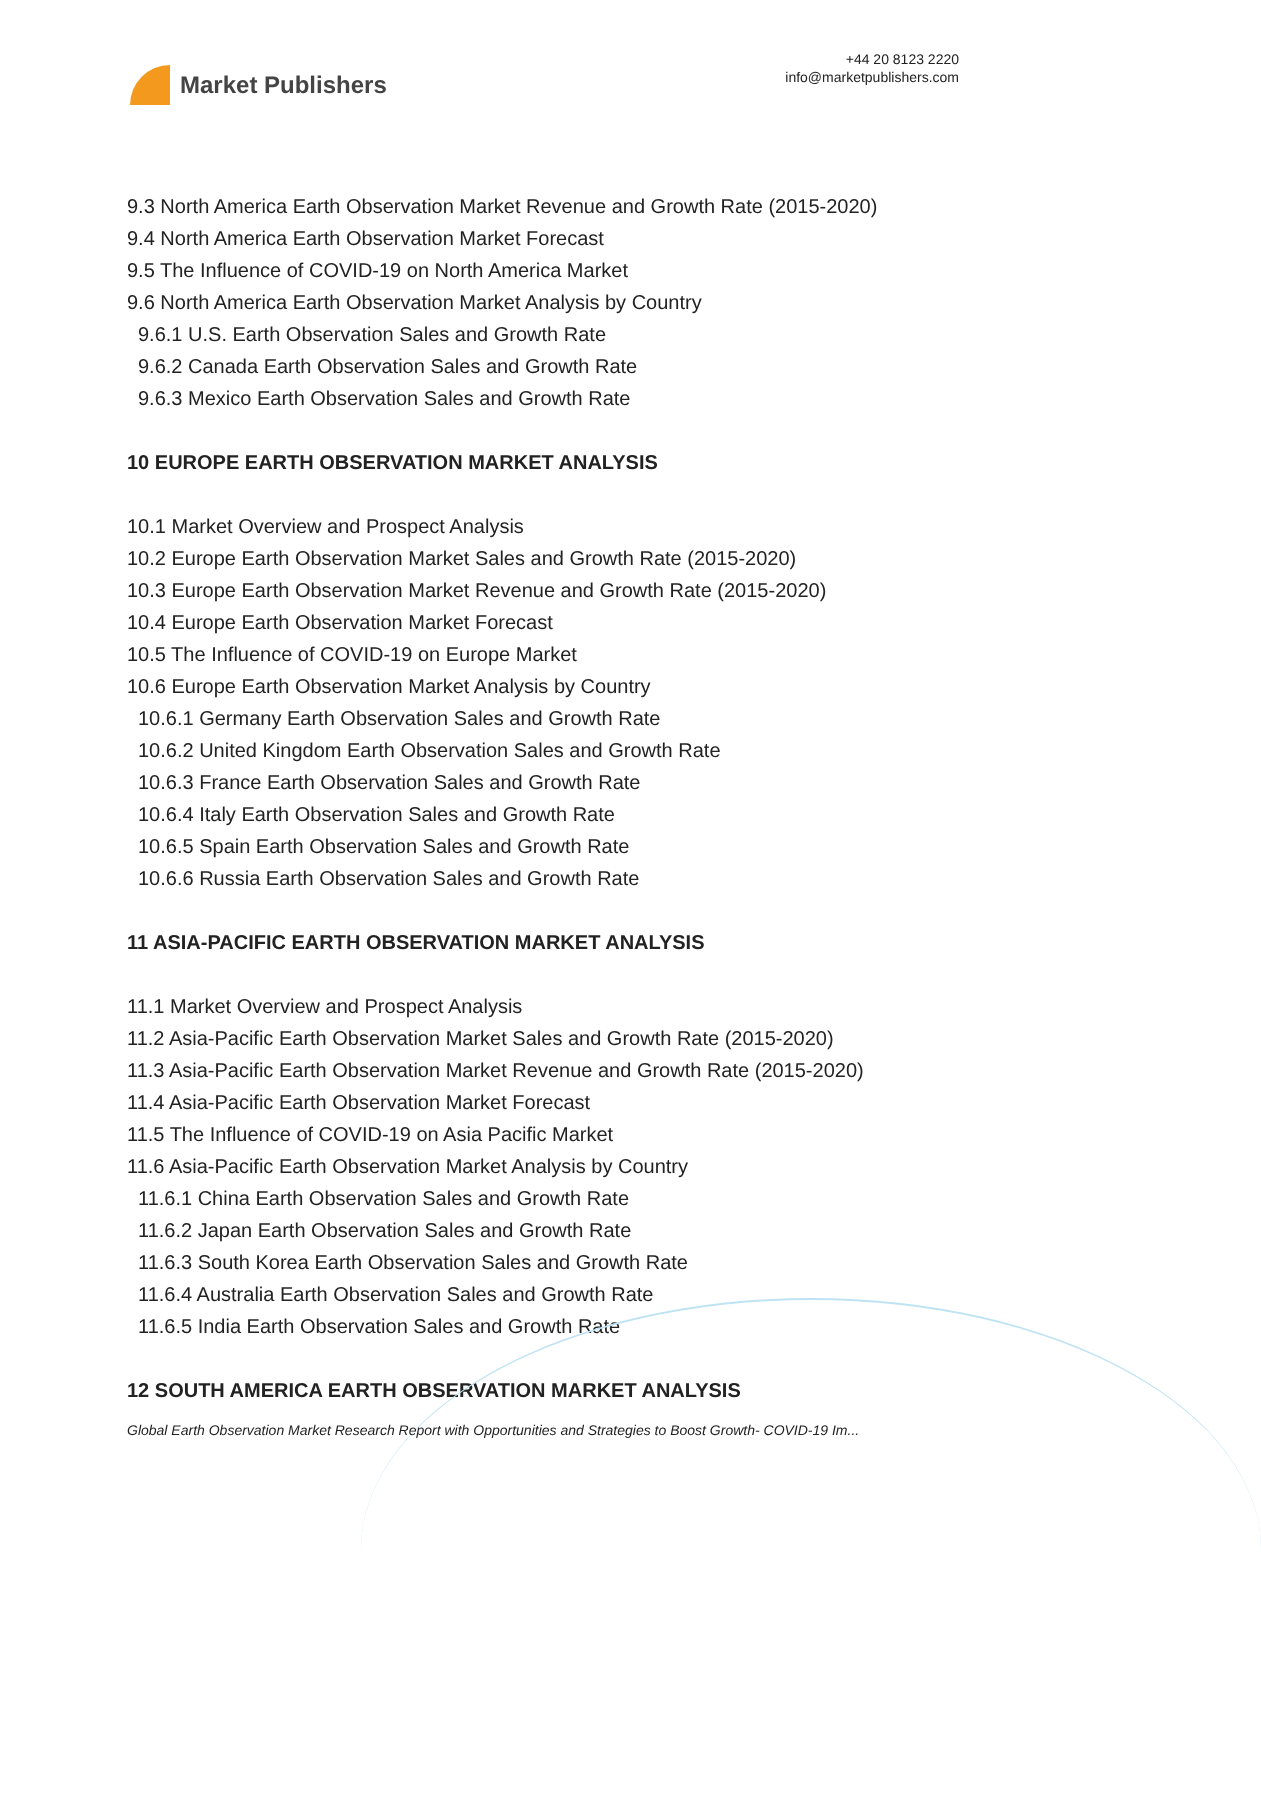Market Publishers
+44 20 8123 2220
info@marketpublishers.com
9.3 North America Earth Observation Market Revenue and Growth Rate (2015-2020)
9.4 North America Earth Observation Market Forecast
9.5 The Influence of COVID-19 on North America Market
9.6 North America Earth Observation Market Analysis by Country
9.6.1 U.S. Earth Observation Sales and Growth Rate
9.6.2 Canada Earth Observation Sales and Growth Rate
9.6.3 Mexico Earth Observation Sales and Growth Rate
10 EUROPE EARTH OBSERVATION MARKET ANALYSIS
10.1 Market Overview and Prospect Analysis
10.2 Europe Earth Observation Market Sales and Growth Rate (2015-2020)
10.3 Europe Earth Observation Market Revenue and Growth Rate (2015-2020)
10.4 Europe Earth Observation Market Forecast
10.5 The Influence of COVID-19 on Europe Market
10.6 Europe Earth Observation Market Analysis by Country
10.6.1 Germany Earth Observation Sales and Growth Rate
10.6.2 United Kingdom Earth Observation Sales and Growth Rate
10.6.3 France Earth Observation Sales and Growth Rate
10.6.4 Italy Earth Observation Sales and Growth Rate
10.6.5 Spain Earth Observation Sales and Growth Rate
10.6.6 Russia Earth Observation Sales and Growth Rate
11 ASIA-PACIFIC EARTH OBSERVATION MARKET ANALYSIS
11.1 Market Overview and Prospect Analysis
11.2 Asia-Pacific Earth Observation Market Sales and Growth Rate (2015-2020)
11.3 Asia-Pacific Earth Observation Market Revenue and Growth Rate (2015-2020)
11.4 Asia-Pacific Earth Observation Market Forecast
11.5 The Influence of COVID-19 on Asia Pacific Market
11.6 Asia-Pacific Earth Observation Market Analysis by Country
11.6.1 China Earth Observation Sales and Growth Rate
11.6.2 Japan Earth Observation Sales and Growth Rate
11.6.3 South Korea Earth Observation Sales and Growth Rate
11.6.4 Australia Earth Observation Sales and Growth Rate
11.6.5 India Earth Observation Sales and Growth Rate
12 SOUTH AMERICA EARTH OBSERVATION MARKET ANALYSIS
Global Earth Observation Market Research Report with Opportunities and Strategies to Boost Growth- COVID-19 Im...